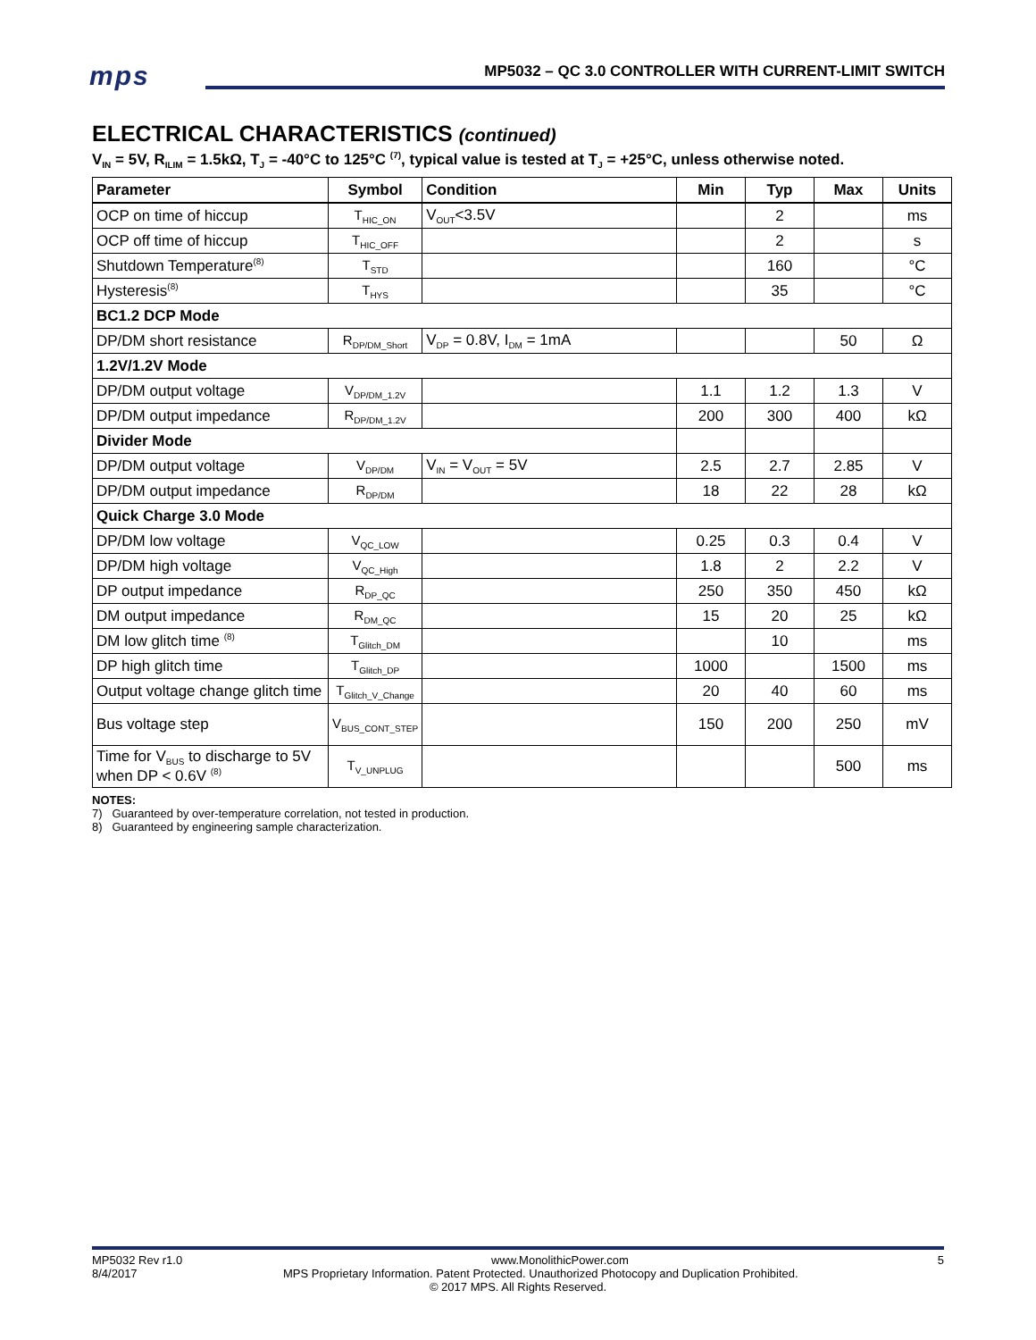mps
MP5032 – QC 3.0 CONTROLLER WITH CURRENT-LIMIT SWITCH
ELECTRICAL CHARACTERISTICS (continued)
V<sub>IN</sub> = 5V, R<sub>ILIM</sub> = 1.5kΩ, T<sub>J</sub> = -40°C to 125°C <sup>(7)</sup>, typical value is tested at T<sub>J</sub> = +25°C, unless otherwise noted.
| Parameter | Symbol | Condition | Min | Typ | Max | Units |
| --- | --- | --- | --- | --- | --- | --- |
| OCP on time of hiccup | T<sub>HIC_ON</sub> | V<sub>OUT</sub><3.5V | | 2 | | ms |
| OCP off time of hiccup | T<sub>HIC_OFF</sub> | | | 2 | | s |
| Shutdown Temperature<sup>(8)</sup> | T<sub>STD</sub> | | | 160 | | °C |
| Hysteresis<sup>(8)</sup> | T<sub>HYS</sub> | | | 35 | | °C |
| BC1.2 DCP Mode | | | | | | |
| DP/DM short resistance | R<sub>DP/DM_Short</sub> | V<sub>DP</sub> = 0.8V, I<sub>DM</sub> = 1mA | | | 50 | Ω |
| 1.2V/1.2V Mode | | | | | | |
| DP/DM output voltage | V<sub>DP/DM_1.2V</sub> | | 1.1 | 1.2 | 1.3 | V |
| DP/DM output impedance | R<sub>DP/DM_1.2V</sub> | | 200 | 300 | 400 | kΩ |
| Divider Mode | | | | | | |
| DP/DM output voltage | V<sub>DP/DM</sub> | V<sub>IN</sub> = V<sub>OUT</sub> = 5V | 2.5 | 2.7 | 2.85 | V |
| DP/DM output impedance | R<sub>DP/DM</sub> | | 18 | 22 | 28 | kΩ |
| Quick Charge 3.0 Mode | | | | | | |
| DP/DM low voltage | V<sub>QC_LOW</sub> | | 0.25 | 0.3 | 0.4 | V |
| DP/DM high voltage | V<sub>QC_High</sub> | | 1.8 | 2 | 2.2 | V |
| DP output impedance | R<sub>DP_QC</sub> | | 250 | 350 | 450 | kΩ |
| DM output impedance | R<sub>DM_QC</sub> | | 15 | 20 | 25 | kΩ |
| DM low glitch time <sup>(8)</sup> | T<sub>Glitch_DM</sub> | | | 10 | | ms |
| DP high glitch time | T<sub>Glitch_DP</sub> | | 1000 | | 1500 | ms |
| Output voltage change glitch time | T<sub>Glitch_V_Change</sub> | | 20 | 40 | 60 | ms |
| Bus voltage step | V<sub>BUS_CONT_STEP</sub> | | 150 | 200 | 250 | mV |
| Time for V<sub>BUS</sub> to discharge to 5V when DP < 0.6V <sup>(8)</sup> | T<sub>V_UNPLUG</sub> | | | | 500 | ms |
NOTES:
7) Guaranteed by over-temperature correlation, not tested in production.
8) Guaranteed by engineering sample characterization.
MP5032 Rev r1.0 www.MonolithicPower.com 5
8/4/2017 MPS Proprietary Information. Patent Protected. Unauthorized Photocopy and Duplication Prohibited.
© 2017 MPS. All Rights Reserved.